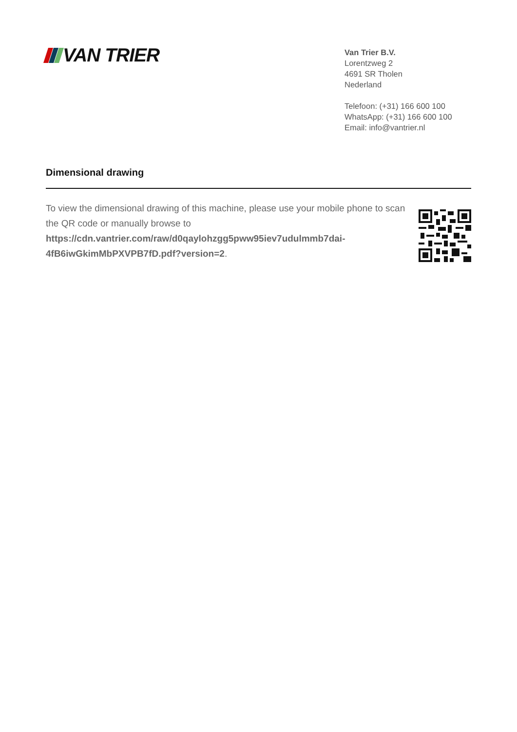VAN TRIER
Van Trier B.V.
Lorentzweg 2
4691 SR Tholen
Nederland
Telefoon: (+31) 166 600 100
WhatsApp: (+31) 166 600 100
Email: info@vantrier.nl
Dimensional drawing
To view the dimensional drawing of this machine, please use your mobile phone to scan the QR code or manually browse to https://cdn.vantrier.com/raw/d0qaylohzgg5pww95iev7udulmmb7dai-4fB6iwGkimMbPXVPB7fD.pdf?version=2.